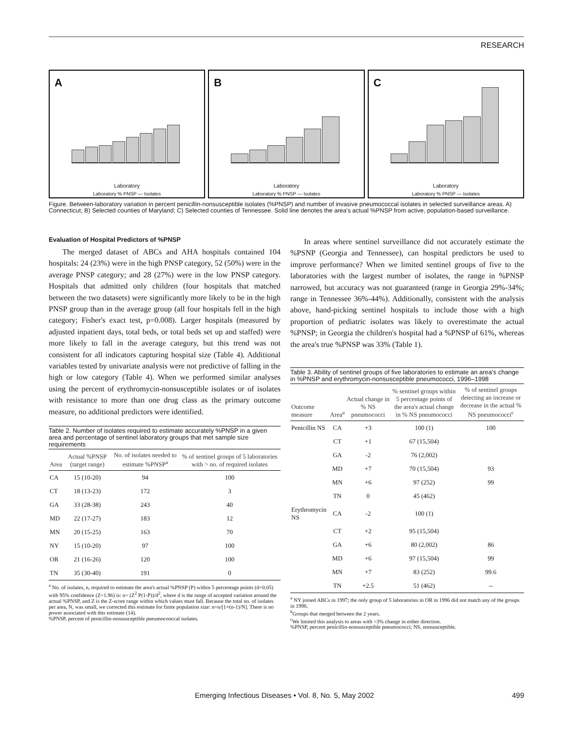RESEARCH
A
Laboratory
Laboratory % PNSP — Isolates
B
Laboratory
Laboratory % PNSP — Isolates
C
Laboratory
Laboratory % PNSP — Isolates
Figure. Between-laboratory variation in percent penicillin-nonsusceptible isolates (%PNSP) and number of invasive pneumococcal isolates in selected surveillance areas. A) Connecticut; B) Selected counties of Maryland; C) Selected counties of Tennessee. Solid line denotes the area's actual %PNSP from active, population-based surveillance.
Evaluation of Hospital Predictors of %PNSP
The merged dataset of ABCs and AHA hospitals contained 104 hospitals: 24 (23%) were in the high PNSP category, 52 (50%) were in the average PNSP category; and 28 (27%) were in the low PNSP category. Hospitals that admitted only children (four hospitals that matched between the two datasets) were significantly more likely to be in the high PNSP group than in the average group (all four hospitals fell in the high category; Fisher's exact test, p=0.008). Larger hospitals (measured by adjusted inpatient days, total beds, or total beds set up and staffed) were more likely to fall in the average category, but this trend was not consistent for all indicators capturing hospital size (Table 4). Additional variables tested by univariate analysis were not predictive of falling in the high or low category (Table 4). When we performed similar analyses using the percent of erythromycin-nonsusceptible isolates or of isolates with resistance to more than one drug class as the primary outcome measure, no additional predictors were identified.
Table 2. Number of isolates required to estimate accurately %PNSP in a given area and percentage of sentinel laboratory groups that met sample size requirements
| Area | Actual %PNSP (target range) | No. of isolates needed to estimate %PNSP<sup>a</sup> | % of sentinel groups of 5 laboratories with > no. of required isolates |
| --- | --- | --- | --- |
| CA | 15 (10-20) | 94 | 100 |
| CT | 18 (13-23) | 172 | 3 |
| GA | 33 (28-38) | 243 | 40 |
| MD | 22 (17-27) | 183 | 12 |
| MN | 20 (15-25) | 163 | 70 |
| NY | 15 (10-20) | 97 | 100 |
| OR | 21 (16-26) | 120 | 100 |
| TN | 35 (30-40) | 191 | 0 |
<sup>a</sup> No. of isolates, n, required to estimate the area's actual %PNSP (P) within 5 percentage points (d=0.05) with 95% confidence (Z=1.96) is: n= (Z<sup>2</sup> P(1-P))/d<sup>2</sup>, where d is the range of accepted variation around the actual %PNSP, and Z is the Z-score range within which values must fall. Because the total no. of isolates per area, N, was small, we corrected this estimate for finite population size: n=n/[1+(n-1)/N]. There is no power associated with this estimate (14).
%PNSP, percent of penicillin-nonsusceptible pneumocooccal isolates.
In areas where sentinel surveillance did not accurately estimate the %PSNP (Georgia and Tennessee), can hospital predictors be used to improve performance? When we limited sentinel groups of five to the laboratories with the largest number of isolates, the range in %PNSP narrowed, but accuracy was not guaranteed (range in Georgia 29%-34%; range in Tennessee 36%-44%). Additionally, consistent with the analysis above, hand-picking sentinel hospitals to include those with a high proportion of pediatric isolates was likely to overestimate the actual %PNSP; in Georgia the children's hospital had a %PNSP of 61%, whereas the area's true %PNSP was 33% (Table 1).
Table 3. Ability of sentinel groups of five laboratories to estimate an area's change in %PNSP and erythromycin-nonsusceptible pneumococci, 1996–1998
| Outcome measure | Area<sup>a</sup> | Actual change in % NS pneumococci | % sentinel groups within 5 percentage points of the area's actual change in % NS pneumococci | % of sentinel groups detecting an increase or decrease in the actual % NS pneumococci<sup>c</sup> |
| --- | --- | --- | --- | --- |
| Penicillin NS | CA | +3 | 100 (1) | 100 |
| | CT | +1 | 67 (15,504) | |
| | GA | -2 | 76 (2,002) | |
| | MD | +7 | 70 (15,504) | 93 |
| | MN | +6 | 97 (252) | 99 |
| | TN | 0 | 45 (462) | |
| Erythromycin NS | CA | -2 | 100 (1) | |
| | CT | +2 | 95 (15,504) | |
| | GA | +6 | 80 (2,002) | 86 |
| | MD | +6 | 97 (15,504) | 99 |
| | MN | +7 | 83 (252) | 99.6 |
| | TN | +2.5 | 51 (462) | -- |
<sup>a</sup> NY joined ABCs in 1997; the only group of 5 laboratories in OR in 1996 did not match any of the groups in 1998.
<sup>b</sup> Groups that merged between the 2 years.
<sup>c</sup> We limited this analysis to areas with >3% change in either direction.
%PNSP, percent penicillin-nonsusceptible pneumococci; NS, nonsusceptible.
Emerging Infectious Diseases • Vol. 8, No. 5, May 2002 499